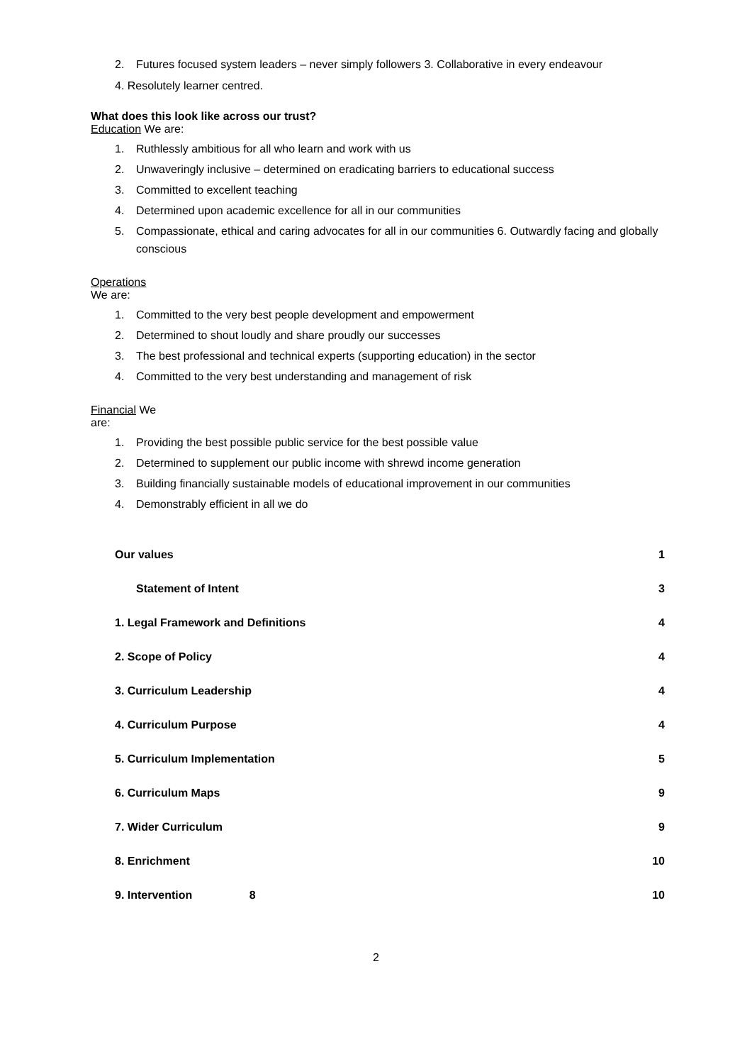2. Futures focused system leaders – never simply followers 3. Collaborative in every endeavour
4. Resolutely learner centred.
What does this look like across our trust?
Education We are:
1. Ruthlessly ambitious for all who learn and work with us
2. Unwaveringly inclusive – determined on eradicating barriers to educational success
3. Committed to excellent teaching
4. Determined upon academic excellence for all in our communities
5. Compassionate, ethical and caring advocates for all in our communities 6. Outwardly facing and globally conscious
Operations
We are:
1. Committed to the very best people development and empowerment
2. Determined to shout loudly and share proudly our successes
3. The best professional and technical experts (supporting education) in the sector
4. Committed to the very best understanding and management of risk
Financial We
are:
1. Providing the best possible public service for the best possible value
2. Determined to supplement our public income with shrewd income generation
3. Building financially sustainable models of educational improvement in our communities
4. Demonstrably efficient in all we do
Our values 1
Statement of Intent 3
1. Legal Framework and Definitions 4
2. Scope of Policy 4
3. Curriculum Leadership 4
4. Curriculum Purpose 4
5. Curriculum Implementation 5
6. Curriculum Maps 9
7. Wider Curriculum 9
8. Enrichment 10
9. Intervention 8 10
2